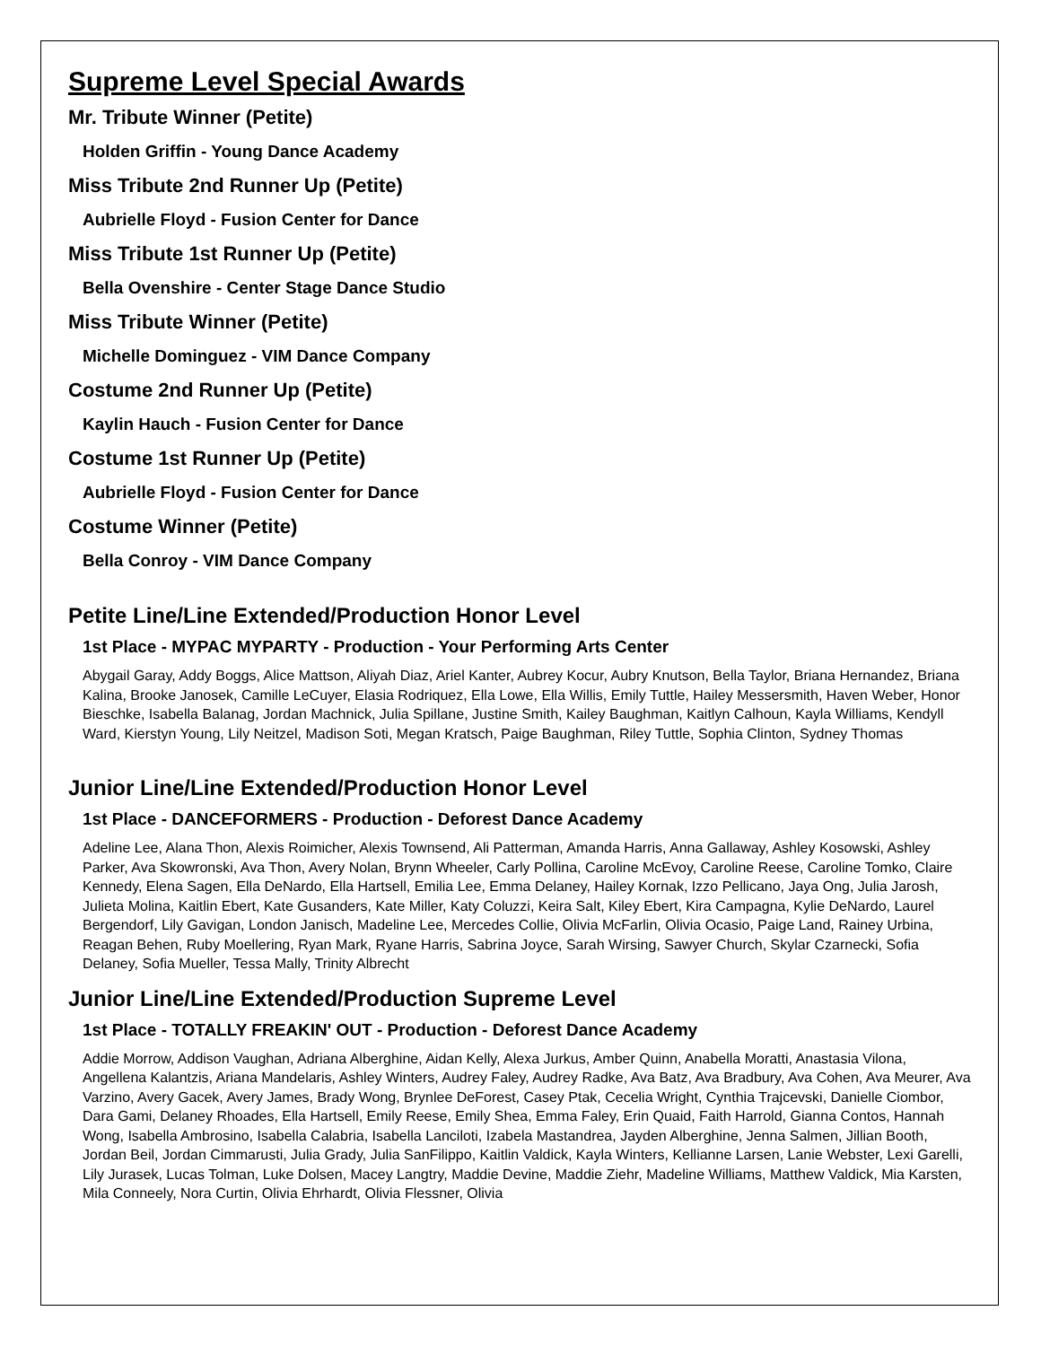Supreme Level Special Awards
Mr. Tribute Winner (Petite)
Holden Griffin - Young Dance Academy
Miss Tribute 2nd Runner Up (Petite)
Aubrielle Floyd - Fusion Center for Dance
Miss Tribute 1st Runner Up (Petite)
Bella Ovenshire - Center Stage Dance Studio
Miss Tribute Winner (Petite)
Michelle Dominguez - VIM Dance Company
Costume 2nd Runner Up (Petite)
Kaylin Hauch - Fusion Center for Dance
Costume 1st Runner Up (Petite)
Aubrielle Floyd - Fusion Center for Dance
Costume Winner (Petite)
Bella Conroy - VIM Dance Company
Petite Line/Line Extended/Production Honor Level
1st Place - MYPAC MYPARTY - Production - Your Performing Arts Center
Abygail Garay, Addy Boggs, Alice Mattson, Aliyah Diaz, Ariel Kanter, Aubrey Kocur, Aubry Knutson, Bella Taylor, Briana Hernandez, Briana Kalina, Brooke Janosek, Camille LeCuyer, Elasia Rodriquez, Ella Lowe, Ella Willis, Emily Tuttle, Hailey Messersmith, Haven Weber, Honor Bieschke, Isabella Balanag, Jordan Machnick, Julia Spillane, Justine Smith, Kailey Baughman, Kaitlyn Calhoun, Kayla Williams, Kendyll Ward, Kierstyn Young, Lily Neitzel, Madison Soti, Megan Kratsch, Paige Baughman, Riley Tuttle, Sophia Clinton, Sydney Thomas
Junior Line/Line Extended/Production Honor Level
1st Place - DANCEFORMERS - Production - Deforest Dance Academy
Adeline Lee, Alana Thon, Alexis Roimicher, Alexis Townsend, Ali Patterman, Amanda Harris, Anna Gallaway, Ashley Kosowski, Ashley Parker, Ava Skowronski, Ava Thon, Avery Nolan, Brynn Wheeler, Carly Pollina, Caroline McEvoy, Caroline Reese, Caroline Tomko, Claire Kennedy, Elena Sagen, Ella DeNardo, Ella Hartsell, Emilia Lee, Emma Delaney, Hailey Kornak, Izzo Pellicano, Jaya Ong, Julia Jarosh, Julieta Molina, Kaitlin Ebert, Kate Gusanders, Kate Miller, Katy Coluzzi, Keira Salt, Kiley Ebert, Kira Campagna, Kylie DeNardo, Laurel Bergendorf, Lily Gavigan, London Janisch, Madeline Lee, Mercedes Collie, Olivia McFarlin, Olivia Ocasio, Paige Land, Rainey Urbina, Reagan Behen, Ruby Moellering, Ryan Mark, Ryane Harris, Sabrina Joyce, Sarah Wirsing, Sawyer Church, Skylar Czarnecki, Sofia Delaney, Sofia Mueller, Tessa Mally, Trinity Albrecht
Junior Line/Line Extended/Production Supreme Level
1st Place - TOTALLY FREAKIN' OUT - Production - Deforest Dance Academy
Addie Morrow, Addison Vaughan, Adriana Alberghine, Aidan Kelly, Alexa Jurkus, Amber Quinn, Anabella Moratti, Anastasia Vilona, Angellena Kalantzis, Ariana Mandelaris, Ashley Winters, Audrey Faley, Audrey Radke, Ava Batz, Ava Bradbury, Ava Cohen, Ava Meurer, Ava Varzino, Avery Gacek, Avery James, Brady Wong, Brynlee DeForest, Casey Ptak, Cecelia Wright, Cynthia Trajcevski, Danielle Ciombor, Dara Gami, Delaney Rhoades, Ella Hartsell, Emily Reese, Emily Shea, Emma Faley, Erin Quaid, Faith Harrold, Gianna Contos, Hannah Wong, Isabella Ambrosino, Isabella Calabria, Isabella Lanciloti, Izabela Mastandrea, Jayden Alberghine, Jenna Salmen, Jillian Booth, Jordan Beil, Jordan Cimmarusti, Julia Grady, Julia SanFilippo, Kaitlin Valdick, Kayla Winters, Kellianne Larsen, Lanie Webster, Lexi Garelli, Lily Jurasek, Lucas Tolman, Luke Dolsen, Macey Langtry, Maddie Devine, Maddie Ziehr, Madeline Williams, Matthew Valdick, Mia Karsten, Mila Conneely, Nora Curtin, Olivia Ehrhardt, Olivia Flessner, Olivia